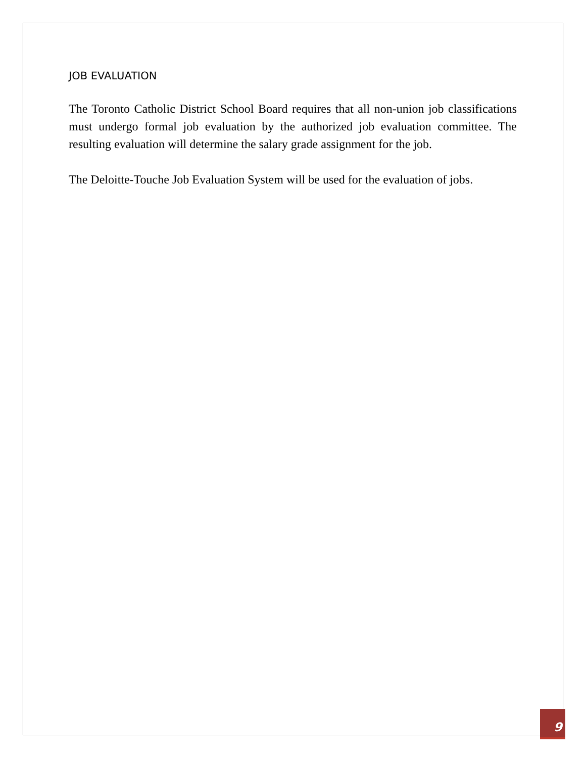JOB EVALUATION
The Toronto Catholic District School Board requires that all non-union job classifications must undergo formal job evaluation by the authorized job evaluation committee. The resulting evaluation will determine the salary grade assignment for the job.
The Deloitte-Touche Job Evaluation System will be used for the evaluation of jobs.
9